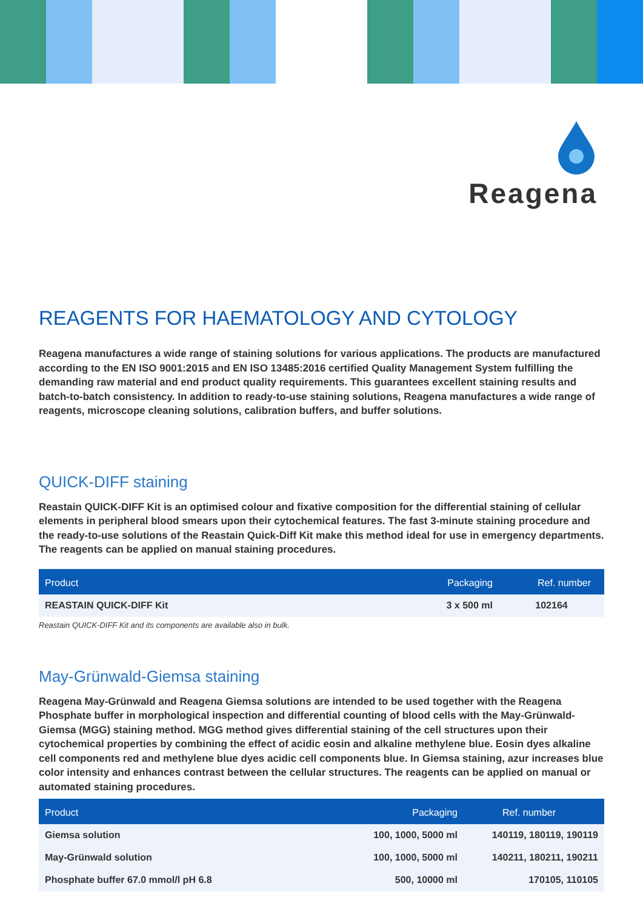Reagena
REAGENTS FOR HAEMATOLOGY AND CYTOLOGY
Reagena manufactures a wide range of staining solutions for various applications. The products are manufactured according to the EN ISO 9001:2015 and EN ISO 13485:2016 certified Quality Management System fulfilling the demanding raw material and end product quality requirements. This guarantees excellent staining results and batch-to-batch consistency. In addition to ready-to-use staining solutions, Reagena manufactures a wide range of reagents, microscope cleaning solutions, calibration buffers, and buffer solutions.
QUICK-DIFF staining
Reastain QUICK-DIFF Kit is an optimised colour and fixative composition for the differential staining of cellular elements in peripheral blood smears upon their cytochemical features. The fast 3-minute staining procedure and the ready-to-use solutions of the Reastain Quick-Diff Kit make this method ideal for use in emergency departments. The reagents can be applied on manual staining procedures.
| Product | Packaging | Ref. number |
| --- | --- | --- |
| REASTAIN QUICK-DIFF Kit | 3 x 500 ml | 102164 |
Reastain QUICK-DIFF Kit and its components are available also in bulk.
May-Grünwald-Giemsa staining
Reagena May-Grünwald and Reagena Giemsa solutions are intended to be used together with the Reagena Phosphate buffer in morphological inspection and differential counting of blood cells with the May-Grünwald-Giemsa (MGG) staining method. MGG method gives differential staining of the cell structures upon their cytochemical properties by combining the effect of acidic eosin and alkaline methylene blue. Eosin dyes alkaline cell components red and methylene blue dyes acidic cell components blue. In Giemsa staining, azur increases blue color intensity and enhances contrast between the cellular structures. The reagents can be applied on manual or automated staining procedures.
| Product | Packaging | Ref. number |
| --- | --- | --- |
| Giemsa solution | 100, 1000, 5000 ml | 140119, 180119, 190119 |
| May-Grünwald solution | 100, 1000, 5000 ml | 140211, 180211, 190211 |
| Phosphate buffer 67.0 mmol/l pH 6.8 | 500, 10000 ml | 170105, 110105 |